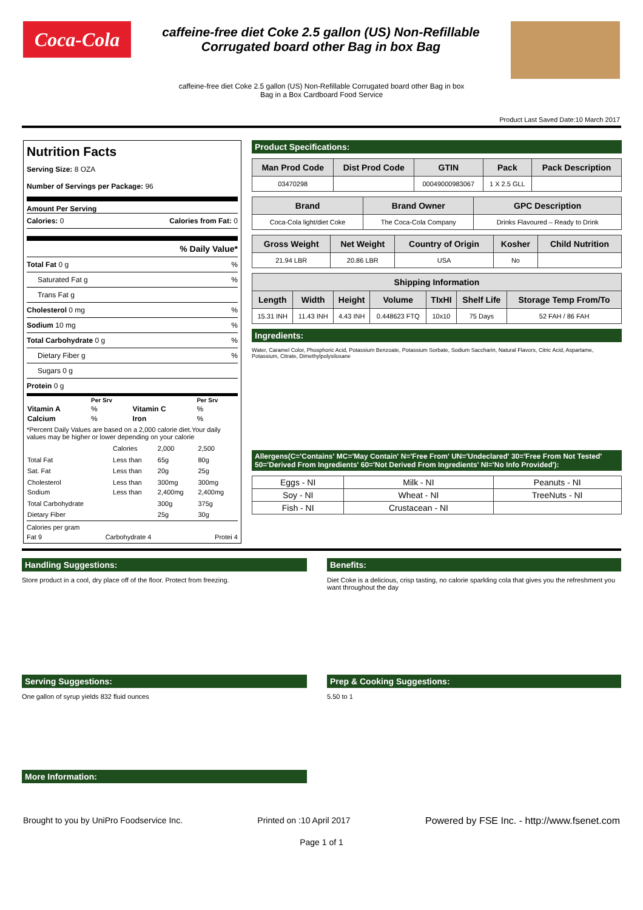Coca-Cola
caffeine-free diet Coke 2.5 gallon (US) Non-Refillable
Corrugated board other Bag in box Bag
caffeine-free diet Coke 2.5 gallon (US) Non-Refillable Corrugated board other Bag in box Bag in a Box Cardboard Food Service
Product Last Saved Date:10 March 2017
Nutrition Facts
Serving Size: 8 OZA
Number of Servings per Package: 96
Amount Per Serving
Calories: 0 Calories from Fat: 0
% Daily Value*
Total Fat 0 g%
Saturated Fat g%
Trans Fat g
Cholesterol 0 mg%
Sodium 10 mg%
Total Carbohydrate 0 g%
Dietary Fiber g%
Sugars 0 g
Protein 0 g
| | Per Srv | | Per Srv |
| Vitamin A | % | Vitamin C | % |
| Calcium | % | Iron | % |
*Percent Daily Values are based on a 2,000 calorie diet.Your daily values may be higher or lower depending on your calorie
| | Calories | 2,000 | 2,500 |
| Total Fat | Less than | 65g | 80g |
| Sat. Fat | Less than | 20g | 25g |
| Cholesterol Sodium | Less than Less than | 300mg 2,400mg | 300mg 2,400mg |
| Total Carbohydrate | | 300g | 375g |
| Dietary Fiber | | 25g | 30g |
Calories per gram
Fat 9 Carbohydrate 4 Protei 4
Product Specifications:
| Man Prod Code | Dist Prod Code | GTIN | Pack | Pack Description |
| --- | --- | --- | --- | --- |
| 03470298 | | 00049000983067 | 1 X 2.5 GLL | |
| Brand | Brand Owner | GPC Description |
| --- | --- | --- |
| Coca-Cola light/diet Coke | The Coca-Cola Company | Drinks Flavoured – Ready to Drink |
| Gross Weight | Net Weight | Country of Origin | Kosher | Child Nutrition |
| --- | --- | --- | --- | --- |
| 21.94 LBR | 20.86 LBR | USA | No | |
| Shipping Information | | | | | | |
| --- | --- | --- | --- | --- | --- | --- |
| Length | Width | Height | Volume | TIxHI | Shelf Life | Storage Temp From/To |
| 15.31 INH | 11.43 INH | 4.43 INH | 0.448623 FTQ | 10x10 | 75 Days | 52 FAH / 86 FAH |
Ingredients:
Water, Caramel Color, Phosphoric Acid, Potassium Benzoate, Potassium Sorbate, Sodium Saccharin, Natural Flavors, Citric Acid, Aspartame, Potassium, Citrate, Dimethylpolysiloxane
Allergens(C='Contains' MC='May Contain' N='Free From' UN='Undeclared' 30='Free From Not Tested' 50='Derived From Ingredients' 60='Not Derived From Ingredients' NI='No Info Provided'):
| Eggs - NI | Milk - NI | Peanuts - NI |
| Soy - NI | Wheat - NI | TreeNuts - NI |
| Fish - NI | Crustacean - NI | |
Handling Suggestions:
Store product in a cool, dry place off of the floor. Protect from freezing.
Benefits:
Diet Coke is a delicious, crisp tasting, no calorie sparkling cola that gives you the refreshment you want throughout the day
Serving Suggestions:
One gallon of syrup yields 832 fluid ounces
Prep & Cooking Suggestions:
5.50 to 1
More Information:
Brought to you by UniPro Foodservice Inc. Printed on :10 April 2017 Powered by FSE Inc. - http://www.fsenet.com
Page 1 of 1